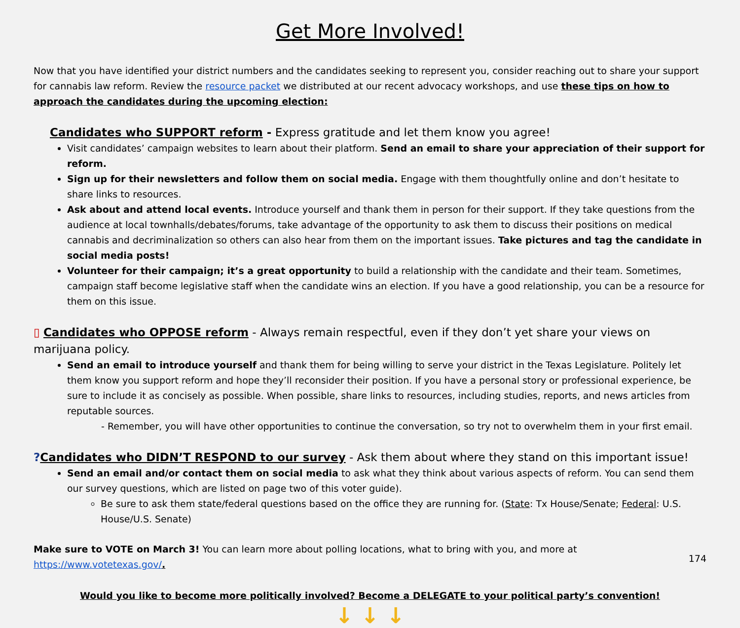Get More Involved!
Now that you have identified your district numbers and the candidates seeking to represent you, consider reaching out to share your support for cannabis law reform. Review the resource packet we distributed at our recent advocacy workshops, and use these tips on how to approach the candidates during the upcoming election:
Candidates who SUPPORT reform - Express gratitude and let them know you agree!
Visit candidates’ campaign websites to learn about their platform. Send an email to share your appreciation of their support for reform.
Sign up for their newsletters and follow them on social media. Engage with them thoughtfully online and don’t hesitate to share links to resources.
Ask about and attend local events. Introduce yourself and thank them in person for their support. If they take questions from the audience at local townhalls/debates/forums, take advantage of the opportunity to ask them to discuss their positions on medical cannabis and decriminalization so others can also hear from them on the important issues. Take pictures and tag the candidate in social media posts!
Volunteer for their campaign; it’s a great opportunity to build a relationship with the candidate and their team. Sometimes, campaign staff become legislative staff when the candidate wins an election. If you have a good relationship, you can be a resource for them on this issue.
▯ Candidates who OPPOSE reform - Always remain respectful, even if they don’t yet share your views on marijuana policy.
Send an email to introduce yourself and thank them for being willing to serve your district in the Texas Legislature. Politely let them know you support reform and hope they’ll reconsider their position. If you have a personal story or professional experience, be sure to include it as concisely as possible. When possible, share links to resources, including studies, reports, and news articles from reputable sources.
- Remember, you will have other opportunities to continue the conversation, so try not to overwhelm them in your first email.
?Candidates who DIDN’T RESPOND to our survey - Ask them about where they stand on this important issue!
Send an email and/or contact them on social media to ask what they think about various aspects of reform. You can send them our survey questions, which are listed on page two of this voter guide).
Be sure to ask them state/federal questions based on the office they are running for. (State: Tx House/Senate; Federal: U.S. House/U.S. Senate)
Make sure to VOTE on March 3! You can learn more about polling locations, what to bring with you, and more at https://www.votetexas.gov/.
Would you like to become more politically involved? Become a DELEGATE to your political party’s convention!
↓ ↓ ↓
174